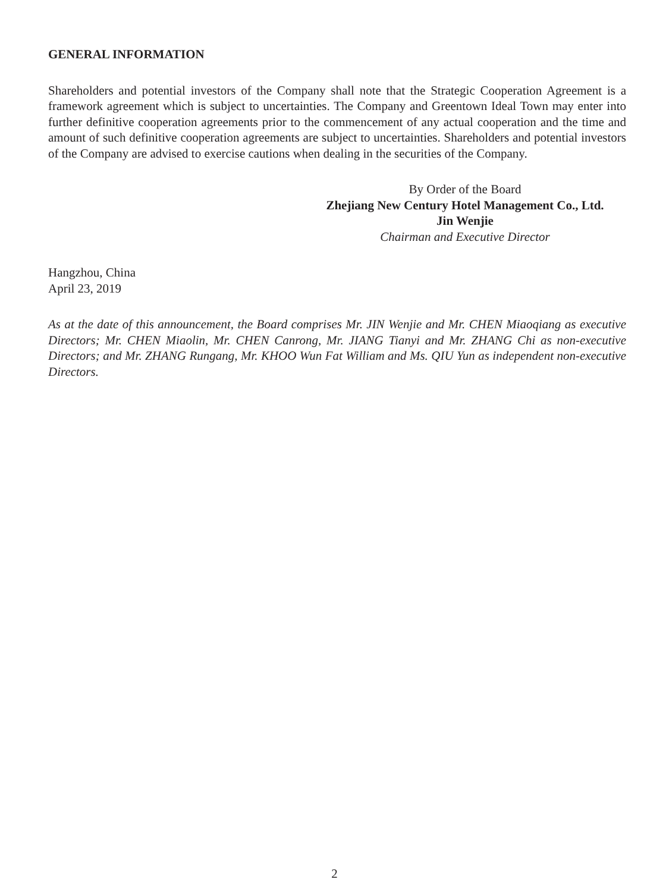GENERAL INFORMATION
Shareholders and potential investors of the Company shall note that the Strategic Cooperation Agreement is a framework agreement which is subject to uncertainties. The Company and Greentown Ideal Town may enter into further definitive cooperation agreements prior to the commencement of any actual cooperation and the time and amount of such definitive cooperation agreements are subject to uncertainties. Shareholders and potential investors of the Company are advised to exercise cautions when dealing in the securities of the Company.
By Order of the Board
Zhejiang New Century Hotel Management Co., Ltd.
Jin Wenjie
Chairman and Executive Director
Hangzhou, China
April 23, 2019
As at the date of this announcement, the Board comprises Mr. JIN Wenjie and Mr. CHEN Miaoqiang as executive Directors; Mr. CHEN Miaolin, Mr. CHEN Canrong, Mr. JIANG Tianyi and Mr. ZHANG Chi as non-executive Directors; and Mr. ZHANG Rungang, Mr. KHOO Wun Fat William and Ms. QIU Yun as independent non-executive Directors.
2